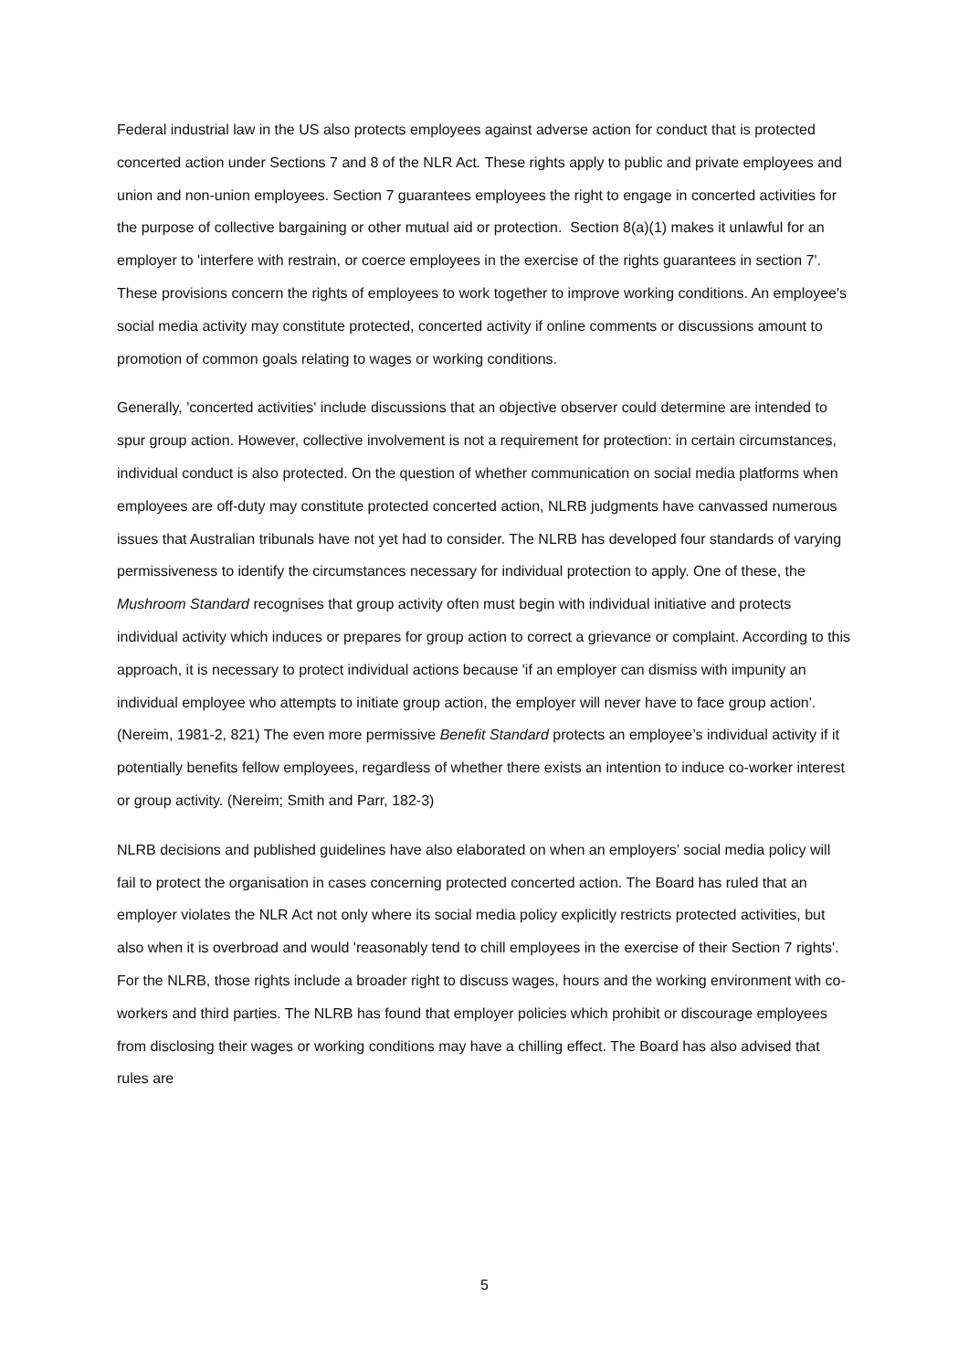Federal industrial law in the US also protects employees against adverse action for conduct that is protected concerted action under Sections 7 and 8 of the NLR Act. These rights apply to public and private employees and union and non-union employees. Section 7 guarantees employees the right to engage in concerted activities for the purpose of collective bargaining or other mutual aid or protection. Section 8(a)(1) makes it unlawful for an employer to 'interfere with restrain, or coerce employees in the exercise of the rights guarantees in section 7'. These provisions concern the rights of employees to work together to improve working conditions. An employee's social media activity may constitute protected, concerted activity if online comments or discussions amount to promotion of common goals relating to wages or working conditions.
Generally, 'concerted activities' include discussions that an objective observer could determine are intended to spur group action. However, collective involvement is not a requirement for protection: in certain circumstances, individual conduct is also protected. On the question of whether communication on social media platforms when employees are off-duty may constitute protected concerted action, NLRB judgments have canvassed numerous issues that Australian tribunals have not yet had to consider. The NLRB has developed four standards of varying permissiveness to identify the circumstances necessary for individual protection to apply. One of these, the Mushroom Standard recognises that group activity often must begin with individual initiative and protects individual activity which induces or prepares for group action to correct a grievance or complaint. According to this approach, it is necessary to protect individual actions because 'if an employer can dismiss with impunity an individual employee who attempts to initiate group action, the employer will never have to face group action'. (Nereim, 1981-2, 821) The even more permissive Benefit Standard protects an employee’s individual activity if it potentially benefits fellow employees, regardless of whether there exists an intention to induce co-worker interest or group activity. (Nereim; Smith and Parr, 182-3)
NLRB decisions and published guidelines have also elaborated on when an employers’ social media policy will fail to protect the organisation in cases concerning protected concerted action. The Board has ruled that an employer violates the NLR Act not only where its social media policy explicitly restricts protected activities, but also when it is overbroad and would 'reasonably tend to chill employees in the exercise of their Section 7 rights'. For the NLRB, those rights include a broader right to discuss wages, hours and the working environment with co-workers and third parties. The NLRB has found that employer policies which prohibit or discourage employees from disclosing their wages or working conditions may have a chilling effect. The Board has also advised that rules are
5